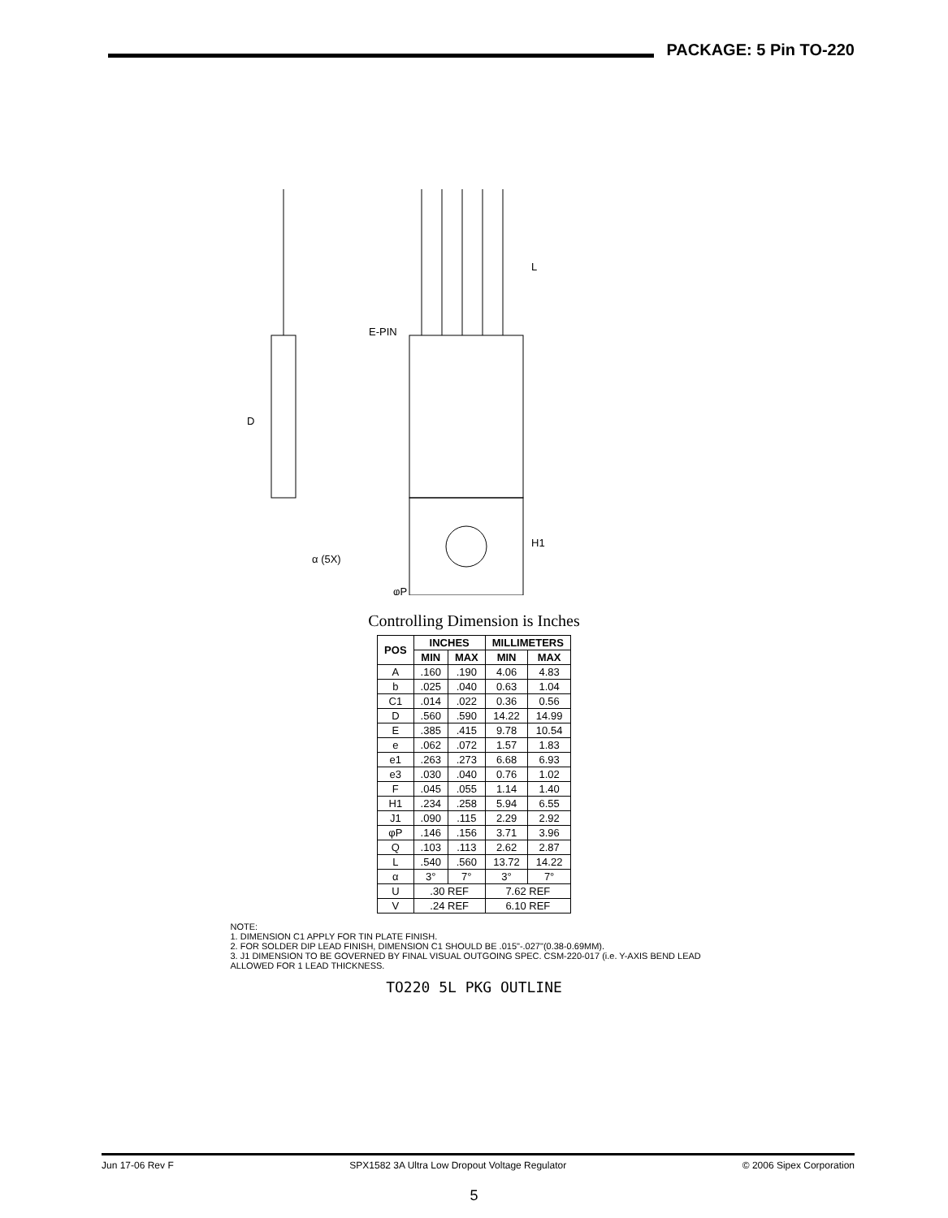PACKAGE: 5 Pin TO-220
E-PIN
L
H1
φP
α (5X)
D
Controlling Dimension is Inches
| POS | INCHES | | MILLIMETERS | |
| --- | --- | --- | --- | --- |
| | MIN | MAX | MIN | MAX |
| A | .160 | .190 | 4.06 | 4.83 |
| b | .025 | .040 | 0.63 | 1.04 |
| C1 | .014 | .022 | 0.36 | 0.56 |
| D | .560 | .590 | 14.22 | 14.99 |
| E | .385 | .415 | 9.78 | 10.54 |
| e | .062 | .072 | 1.57 | 1.83 |
| e1 | .263 | .273 | 6.68 | 6.93 |
| e3 | .030 | .040 | 0.76 | 1.02 |
| F | .045 | .055 | 1.14 | 1.40 |
| H1 | .234 | .258 | 5.94 | 6.55 |
| J1 | .090 | .115 | 2.29 | 2.92 |
| φP | .146 | .156 | 3.71 | 3.96 |
| Q | .103 | .113 | 2.62 | 2.87 |
| L | .540 | .560 | 13.72 | 14.22 |
| α | 3° | 7° | 3° | 7° |
| U | .30 REF | | 7.62 REF | |
| V | .24 REF | | 6.10 REF | |
NOTE:
1. DIMENSION C1 APPLY FOR TIN PLATE FINISH.
2. FOR SOLDER DIP LEAD FINISH, DIMENSION C1 SHOULD BE .015"-.027"(0.38-0.69MM).
3. J1 DIMENSION TO BE GOVERNED BY FINAL VISUAL OUTGOING SPEC. CSM-220-017 (i.e. Y-AXIS BEND LEAD ALLOWED FOR 1 LEAD THICKNESS.
TO220 5L PKG OUTLINE
Jun 17-06 Rev F SPX1582 3A Ultra Low Dropout Voltage Regulator © 2006 Sipex Corporation
5